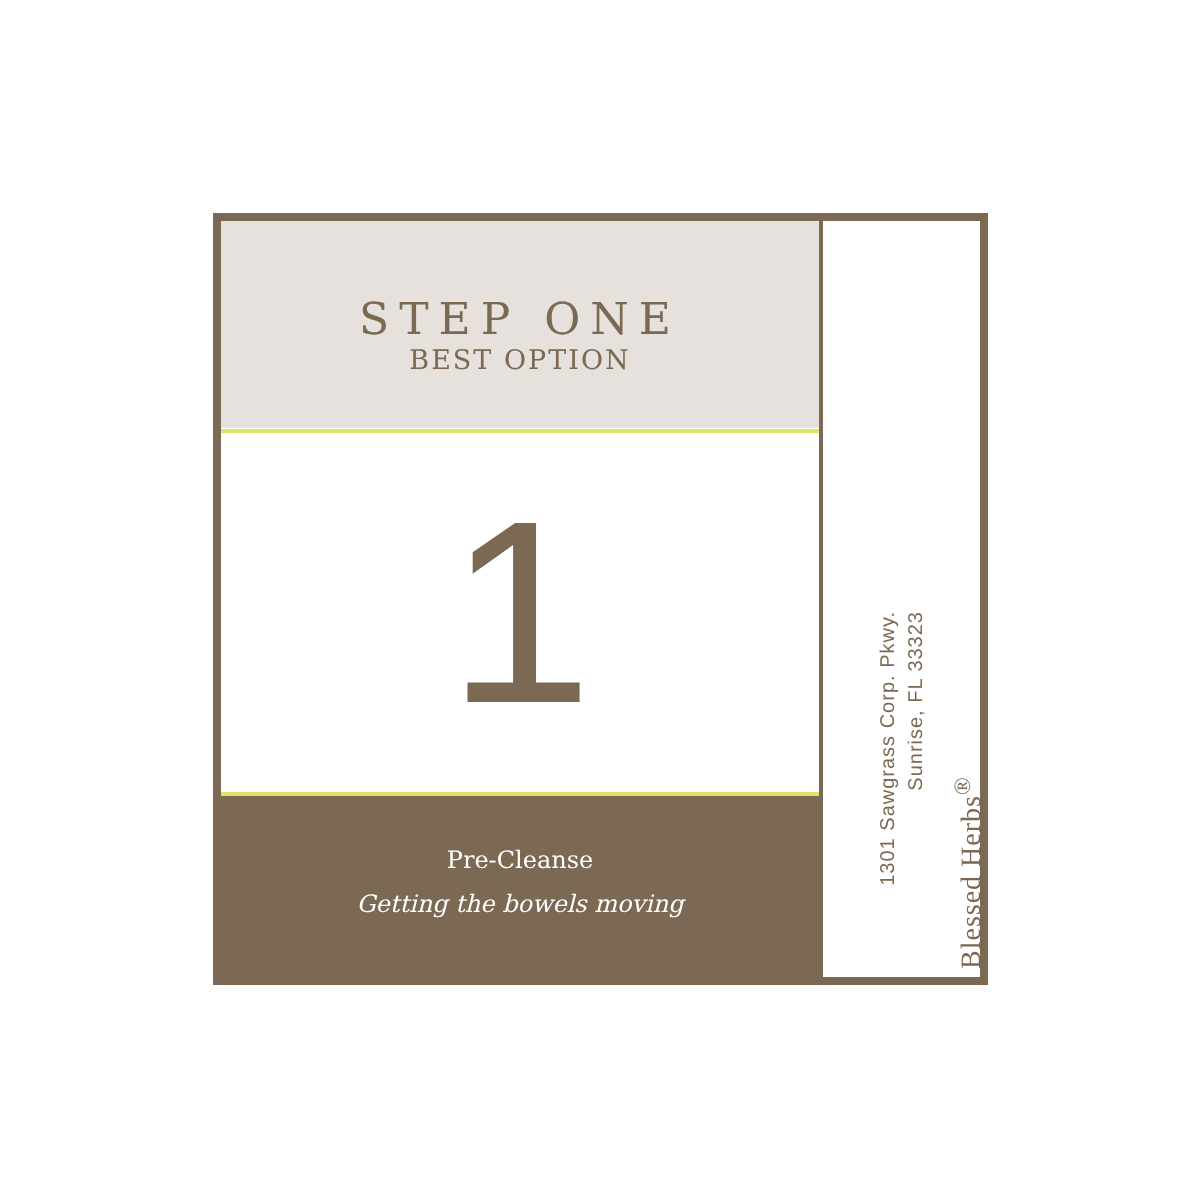STEP ONE
BEST OPTION
1
Pre-Cleanse
Getting the bowels moving
1301 Sawgrass Corp. Pkwy.
Sunrise, FL 33323
Blessed Herbs<sup>®</sup>